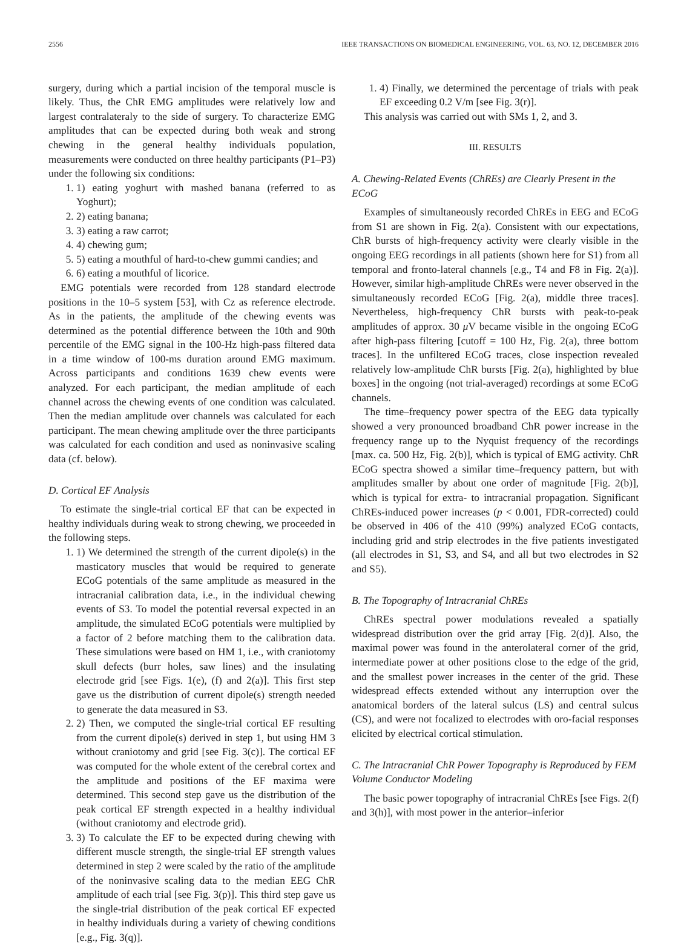2556 IEEE TRANSACTIONS ON BIOMEDICAL ENGINEERING, VOL. 63, NO. 12, DECEMBER 2016
surgery, during which a partial incision of the temporal muscle is likely. Thus, the ChR EMG amplitudes were relatively low and largest contralateraly to the side of surgery. To characterize EMG amplitudes that can be expected during both weak and strong chewing in the general healthy individuals population, measurements were conducted on three healthy participants (P1–P3) under the following six conditions:
1. 1) eating yoghurt with mashed banana (referred to as Yoghurt);
2. 2) eating banana;
3. 3) eating a raw carrot;
4. 4) chewing gum;
5. 5) eating a mouthful of hard-to-chew gummi candies; and
6. 6) eating a mouthful of licorice.
EMG potentials were recorded from 128 standard electrode positions in the 10–5 system [53], with Cz as reference electrode. As in the patients, the amplitude of the chewing events was determined as the potential difference between the 10th and 90th percentile of the EMG signal in the 100-Hz high-pass filtered data in a time window of 100-ms duration around EMG maximum. Across participants and conditions 1639 chew events were analyzed. For each participant, the median amplitude of each channel across the chewing events of one condition was calculated. Then the median amplitude over channels was calculated for each participant. The mean chewing amplitude over the three participants was calculated for each condition and used as noninvasive scaling data (cf. below).
D. Cortical EF Analysis
To estimate the single-trial cortical EF that can be expected in healthy individuals during weak to strong chewing, we proceeded in the following steps.
1. 1) We determined the strength of the current dipole(s) in the masticatory muscles that would be required to generate ECoG potentials of the same amplitude as measured in the intracranial calibration data, i.e., in the individual chewing events of S3. To model the potential reversal expected in an amplitude, the simulated ECoG potentials were multiplied by a factor of 2 before matching them to the calibration data. These simulations were based on HM 1, i.e., with craniotomy skull defects (burr holes, saw lines) and the insulating electrode grid [see Figs. 1(e), (f) and 2(a)]. This first step gave us the distribution of current dipole(s) strength needed to generate the data measured in S3.
2. 2) Then, we computed the single-trial cortical EF resulting from the current dipole(s) derived in step 1, but using HM 3 without craniotomy and grid [see Fig. 3(c)]. The cortical EF was computed for the whole extent of the cerebral cortex and the amplitude and positions of the EF maxima were determined. This second step gave us the distribution of the peak cortical EF strength expected in a healthy individual (without craniotomy and electrode grid).
3. 3) To calculate the EF to be expected during chewing with different muscle strength, the single-trial EF strength values determined in step 2 were scaled by the ratio of the amplitude of the noninvasive scaling data to the median EEG ChR amplitude of each trial [see Fig. 3(p)]. This third step gave us the single-trial distribution of the peak cortical EF expected in healthy individuals during a variety of chewing conditions [e.g., Fig. 3(q)].
1. 4) Finally, we determined the percentage of trials with peak EF exceeding 0.2 V/m [see Fig. 3(r)].
This analysis was carried out with SMs 1, 2, and 3.
III. RESULTS
A. Chewing-Related Events (ChREs) are Clearly Present in the ECoG
Examples of simultaneously recorded ChREs in EEG and ECoG from S1 are shown in Fig. 2(a). Consistent with our expectations, ChR bursts of high-frequency activity were clearly visible in the ongoing EEG recordings in all patients (shown here for S1) from all temporal and fronto-lateral channels [e.g., T4 and F8 in Fig. 2(a)]. However, similar high-amplitude ChREs were never observed in the simultaneously recorded ECoG [Fig. 2(a), middle three traces]. Nevertheless, high-frequency ChR bursts with peak-to-peak amplitudes of approx. 30 μ V became visible in the ongoing ECoG after high-pass filtering [cutoff = 100 Hz, Fig. 2(a), three bottom traces]. In the unfiltered ECoG traces, close inspection revealed relatively low-amplitude ChR bursts [Fig. 2(a), highlighted by blue boxes] in the ongoing (not trial-averaged) recordings at some ECoG channels.
The time–frequency power spectra of the EEG data typically showed a very pronounced broadband ChR power increase in the frequency range up to the Nyquist frequency of the recordings [max. ca. 500 Hz, Fig. 2(b)], which is typical of EMG activity. ChR ECoG spectra showed a similar time–frequency pattern, but with amplitudes smaller by about one order of magnitude [Fig. 2(b)], which is typical for extra- to intracranial propagation. Significant ChREs-induced power increases (p < 0.001, FDR-corrected) could be observed in 406 of the 410 (99%) analyzed ECoG contacts, including grid and strip electrodes in the five patients investigated (all electrodes in S1, S3, and S4, and all but two electrodes in S2 and S5).
B. The Topography of Intracranial ChREs
ChREs spectral power modulations revealed a spatially widespread distribution over the grid array [Fig. 2(d)]. Also, the maximal power was found in the anterolateral corner of the grid, intermediate power at other positions close to the edge of the grid, and the smallest power increases in the center of the grid. These widespread effects extended without any interruption over the anatomical borders of the lateral sulcus (LS) and central sulcus (CS), and were not focalized to electrodes with oro-facial responses elicited by electrical cortical stimulation.
C. The Intracranial ChR Power Topography is Reproduced by FEM Volume Conductor Modeling
The basic power topography of intracranial ChREs [see Figs. 2(f) and 3(h)], with most power in the anterior–inferior